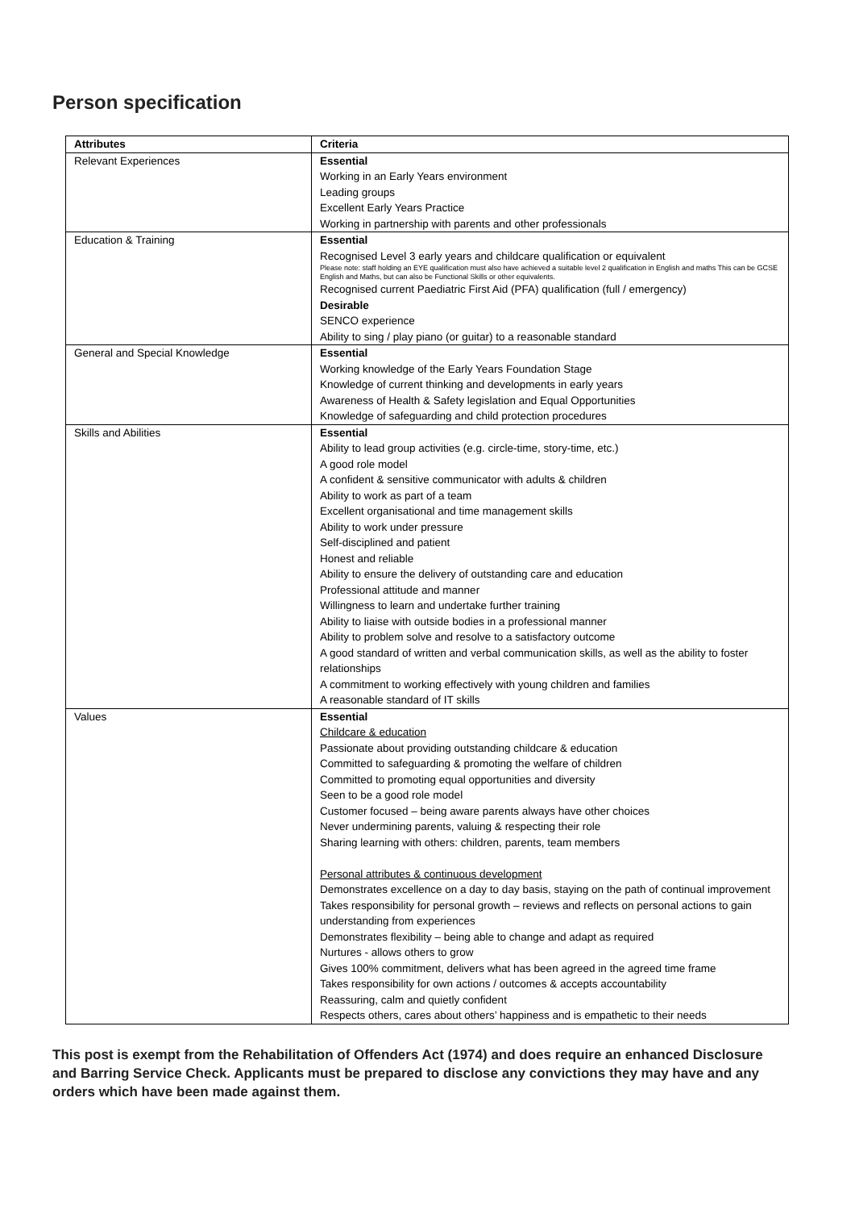Person specification
| Attributes | Criteria |
| --- | --- |
| Relevant Experiences | Essential Working in an Early Years environment Leading groups Excellent Early Years Practice Working in partnership with parents and other professionals |
| Education & Training | Essential Recognised Level 3 early years and childcare qualification or equivalent Please note: staff holding an EYE qualification must also have achieved a suitable level 2 qualification in English and maths This can be GCSE English and Maths, but can also be Functional Skills or other equivalents. Recognised current Paediatric First Aid (PFA) qualification (full / emergency) Desirable SENCO experience Ability to sing / play piano (or guitar) to a reasonable standard |
| General and Special Knowledge | Essential Working knowledge of the Early Years Foundation Stage Knowledge of current thinking and developments in early years Awareness of Health & Safety legislation and Equal Opportunities Knowledge of safeguarding and child protection procedures |
| Skills and Abilities | Essential Ability to lead group activities (e.g. circle-time, story-time, etc.) A good role model A confident & sensitive communicator with adults & children Ability to work as part of a team Excellent organisational and time management skills Ability to work under pressure Self-disciplined and patient Honest and reliable Ability to ensure the delivery of outstanding care and education Professional attitude and manner Willingness to learn and undertake further training Ability to liaise with outside bodies in a professional manner Ability to problem solve and resolve to a satisfactory outcome A good standard of written and verbal communication skills, as well as the ability to foster relationships A commitment to working effectively with young children and families A reasonable standard of IT skills |
| Values | Essential Childcare & education Passionate about providing outstanding childcare & education Committed to safeguarding & promoting the welfare of children Committed to promoting equal opportunities and diversity Seen to be a good role model Customer focused – being aware parents always have other choices Never undermining parents, valuing & respecting their role Sharing learning with others: children, parents, team members Personal attributes & continuous development Demonstrates excellence on a day to day basis, staying on the path of continual improvement Takes responsibility for personal growth – reviews and reflects on personal actions to gain understanding from experiences Demonstrates flexibility – being able to change and adapt as required Nurtures - allows others to grow Gives 100% commitment, delivers what has been agreed in the agreed time frame Takes responsibility for own actions / outcomes & accepts accountability Reassuring, calm and quietly confident Respects others, cares about others’ happiness and is empathetic to their needs |
This post is exempt from the Rehabilitation of Offenders Act (1974) and does require an enhanced Disclosure and Barring Service Check. Applicants must be prepared to disclose any convictions they may have and any orders which have been made against them.